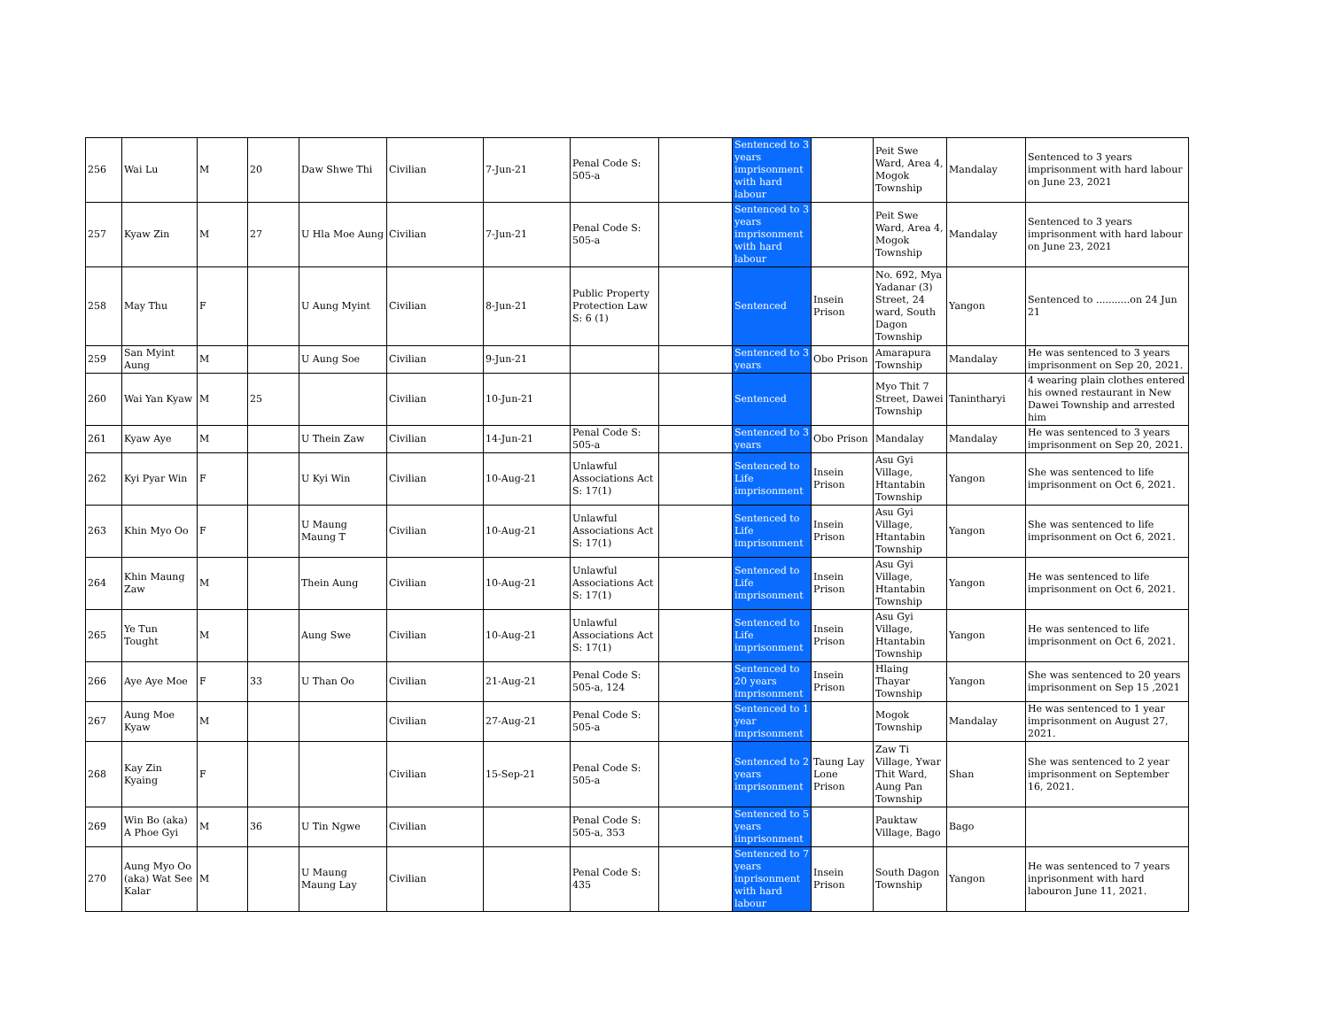| 256 | Wai Lu | M | 20 | Daw Shwe Thi | Civilian | 7-Jun-21 | Penal Code S: 505-a | | Sentenced to 3 years imprisonment with hard labour | | Peit Swe Ward, Area 4, Mogok Township | Mandalay | Sentenced to 3 years imprisonment with hard labour on June 23, 2021 |
| 257 | Kyaw Zin | M | 27 | U Hla Moe Aung | Civilian | 7-Jun-21 | Penal Code S: 505-a | | Sentenced to 3 years imprisonment with hard labour | | Peit Swe Ward, Area 4, Mogok Township | Mandalay | Sentenced to 3 years imprisonment with hard labour on June 23, 2021 |
| 258 | May Thu | F | | U Aung Myint | Civilian | 8-Jun-21 | Public Property Protection Law S: 6 (1) | | Sentenced | Insein Prison | No. 692, Mya Yadanar (3) Street, 24 ward, South Dagon Township | Yangon | Sentenced to ...........on 24 Jun 21 |
| 259 | San Myint Aung | M | | U Aung Soe | Civilian | 9-Jun-21 | | | Sentenced to 3 years | Obo Prison | Amarapura Township | Mandalay | He was sentenced to 3 years imprisonment on Sep 20, 2021. |
| 260 | Wai Yan Kyaw | M | 25 | | Civilian | 10-Jun-21 | | | Sentenced | | Myo Thit 7 Street, Dawei Township | Tanintharyi | 4 wearing plain clothes entered his owned restaurant in New Dawei Township and arrested him |
| 261 | Kyaw Aye | M | | U Thein Zaw | Civilian | 14-Jun-21 | Penal Code S: 505-a | | Sentenced to 3 years | Obo Prison | Mandalay | Mandalay | He was sentenced to 3 years imprisonment on Sep 20, 2021. |
| 262 | Kyi Pyar Win | F | | U Kyi Win | Civilian | 10-Aug-21 | Unlawful Associations Act S: 17(1) | | Sentenced to Life imprisonment | Insein Prison | Asu Gyi Village, Htantabin Township | Yangon | She was sentenced to life imprisonment on Oct 6, 2021. |
| 263 | Khin Myo Oo | F | | U Maung Maung T | Civilian | 10-Aug-21 | Unlawful Associations Act S: 17(1) | | Sentenced to Life imprisonment | Insein Prison | Asu Gyi Village, Htantabin Township | Yangon | She was sentenced to life imprisonment on Oct 6, 2021. |
| 264 | Khin Maung Zaw | M | | Thein Aung | Civilian | 10-Aug-21 | Unlawful Associations Act S: 17(1) | | Sentenced to Life imprisonment | Insein Prison | Asu Gyi Village, Htantabin Township | Yangon | He was sentenced to life imprisonment on Oct 6, 2021. |
| 265 | Ye Tun Tought | M | | Aung Swe | Civilian | 10-Aug-21 | Unlawful Associations Act S: 17(1) | | Sentenced to Life imprisonment | Insein Prison | Asu Gyi Village, Htantabin Township | Yangon | He was sentenced to life imprisonment on Oct 6, 2021. |
| 266 | Aye Aye Moe | F | 33 | U Than Oo | Civilian | 21-Aug-21 | Penal Code S: 505-a, 124 | | Sentenced to 20 years imprisonment | Insein Prison | Hlaing Thayar Township | Yangon | She was sentenced to 20 years imprisonment on Sep 15 ,2021 |
| 267 | Aung Moe Kyaw | M | | | Civilian | 27-Aug-21 | Penal Code S: 505-a | | Sentenced to 1 year imprisonment | | Mogok Township | Mandalay | He was sentenced to 1 year imprisonment on August 27, 2021. |
| 268 | Kay Zin Kyaing | F | | | Civilian | 15-Sep-21 | Penal Code S: 505-a | | Sentenced to 2 years imprisonment | Taung Lay Lone Prison | Zaw Ti Village, Ywar Thit Ward, Aung Pan Township | Shan | She was sentenced to 2 year imprisonment on September 16, 2021. |
| 269 | Win Bo (aka) A Phoe Gyi | M | 36 | U Tin Ngwe | Civilian | | Penal Code S: 505-a, 353 | | Sentenced to 5 years iinprisonment | | Pauktaw Village, Bago | Bago | |
| 270 | Aung Myo Oo (aka) Wat See Kalar | M | | U Maung Maung Lay | Civilian | | Penal Code S: 435 | | Sentenced to 7 years inprisonment with hard labour | Insein Prison | South Dagon Township | Yangon | He was sentenced to 7 years inprisonment with hard labouron June 11, 2021. |